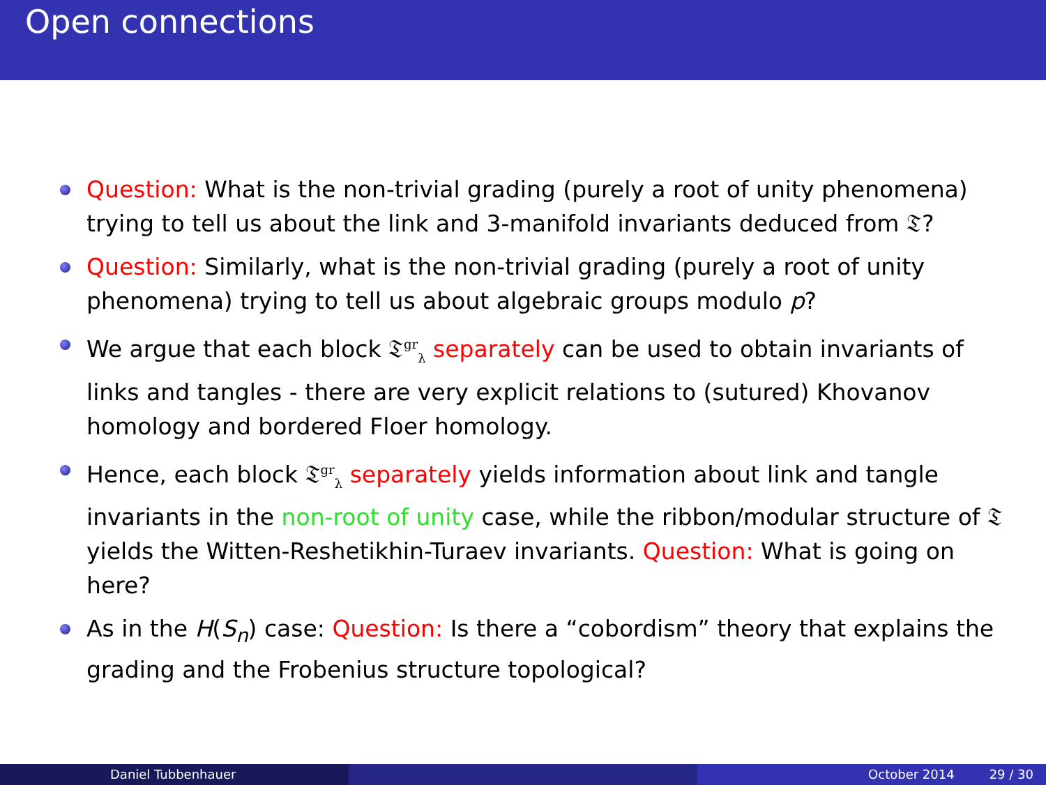Open connections
Question: What is the non-trivial grading (purely a root of unity phenomena) trying to tell us about the link and 3-manifold invariants deduced from 𝔗?
Question: Similarly, what is the non-trivial grading (purely a root of unity phenomena) trying to tell us about algebraic groups modulo p?
We argue that each block 𝔗<sup>gr</sup><sub>λ</sub> separately can be used to obtain invariants of links and tangles - there are very explicit relations to (sutured) Khovanov homology and bordered Floer homology.
Hence, each block 𝔗<sup>gr</sup><sub>λ</sub> separately yields information about link and tangle invariants in the non-root of unity case, while the ribbon/modular structure of 𝔗 yields the Witten-Reshetikhin-Turaev invariants. Question: What is going on here?
As in the H(S<sub>n</sub>) case: Question: Is there a “cobordism” theory that explains the grading and the Frobenius structure topological?
Daniel Tubbenhauer October 2014 29 / 30